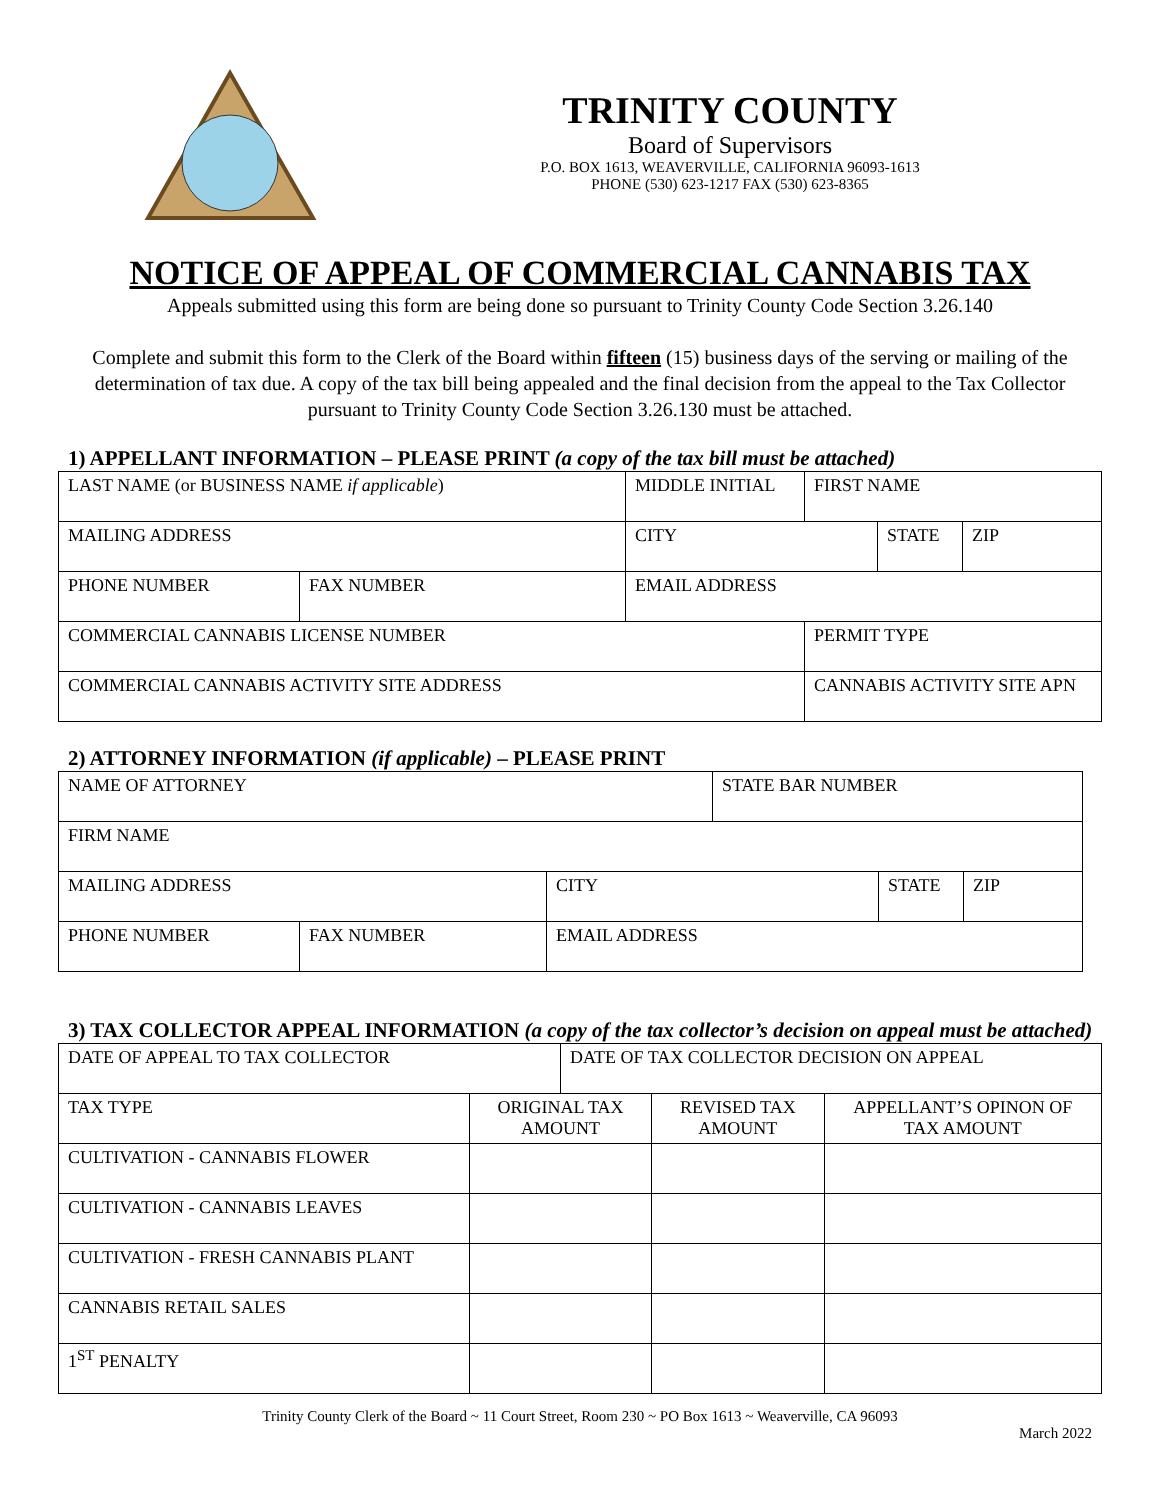TRINITY COUNTY
Board of Supervisors
P.O. BOX 1613, WEAVERVILLE, CALIFORNIA 96093-1613
PHONE (530) 623-1217 FAX (530) 623-8365
NOTICE OF APPEAL OF COMMERCIAL CANNABIS TAX
Appeals submitted using this form are being done so pursuant to Trinity County Code Section 3.26.140
Complete and submit this form to the Clerk of the Board within fifteen (15) business days of the serving or mailing of the determination of tax due. A copy of the tax bill being appealed and the final decision from the appeal to the Tax Collector pursuant to Trinity County Code Section 3.26.130 must be attached.
1) APPELLANT INFORMATION – PLEASE PRINT (a copy of the tax bill must be attached)
| LAST NAME (or BUSINESS NAME if applicable ) | | MIDDLE INITIAL | FIRST NAME | | |
| MAILING ADDRESS | | CITY | | STATE | ZIP |
| PHONE NUMBER | FAX NUMBER | EMAIL ADDRESS | | | |
| COMMERCIAL CANNABIS LICENSE NUMBER | | | PERMIT TYPE | | |
| COMMERCIAL CANNABIS ACTIVITY SITE ADDRESS | | | CANNABIS ACTIVITY SITE APN | | |
2) ATTORNEY INFORMATION (if applicable) – PLEASE PRINT
| NAME OF ATTORNEY | | | STATE BAR NUMBER | | |
| FIRM NAME | | | | | |
| MAILING ADDRESS | | CITY | | STATE | ZIP |
| PHONE NUMBER | FAX NUMBER | EMAIL ADDRESS | | | |
3) TAX COLLECTOR APPEAL INFORMATION (a copy of the tax collector’s decision on appeal must be attached)
| DATE OF APPEAL TO TAX COLLECTOR | | DATE OF TAX COLLECTOR DECISION ON APPEAL | | |
| TAX TYPE | ORIGINAL TAX AMOUNT | | REVISED TAX AMOUNT | APPELLANT’S OPINON OF TAX AMOUNT |
| CULTIVATION - CANNABIS FLOWER | | | | |
| CULTIVATION - CANNABIS LEAVES | | | | |
| CULTIVATION - FRESH CANNABIS PLANT | | | | |
| CANNABIS RETAIL SALES | | | | |
| 1<sup>ST</sup> PENALTY | | | | |
Trinity County Clerk of the Board ~ 11 Court Street, Room 230 ~ PO Box 1613 ~ Weaverville, CA 96093
March 2022